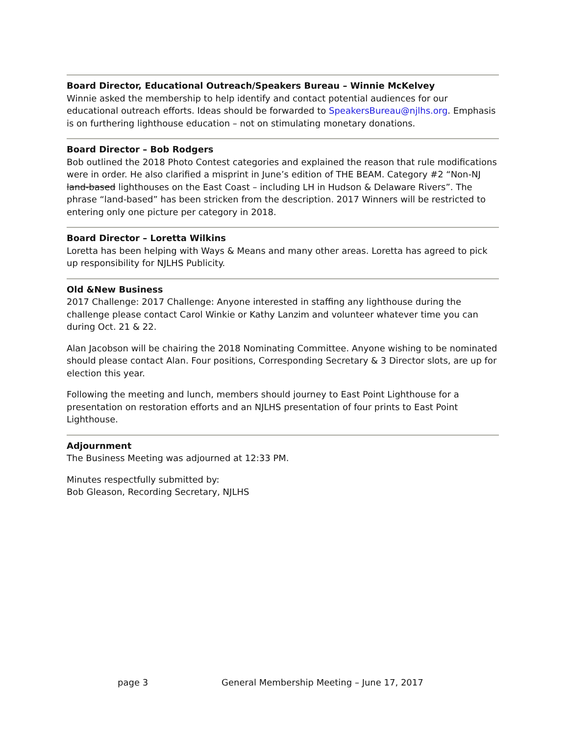Board Director, Educational Outreach/Speakers Bureau – Winnie McKelvey
Winnie asked the membership to help identify and contact potential audiences for our educational outreach efforts. Ideas should be forwarded to SpeakersBureau@njlhs.org. Emphasis is on furthering lighthouse education – not on stimulating monetary donations.
Board Director – Bob Rodgers
Bob outlined the 2018 Photo Contest categories and explained the reason that rule modifications were in order. He also clarified a misprint in June’s edition of THE BEAM. Category #2 “Non-NJ land-based lighthouses on the East Coast – including LH in Hudson & Delaware Rivers”. The phrase “land-based” has been stricken from the description. 2017 Winners will be restricted to entering only one picture per category in 2018.
Board Director – Loretta Wilkins
Loretta has been helping with Ways & Means and many other areas. Loretta has agreed to pick up responsibility for NJLHS Publicity.
Old &New Business
2017 Challenge: 2017 Challenge: Anyone interested in staffing any lighthouse during the challenge please contact Carol Winkie or Kathy Lanzim and volunteer whatever time you can during Oct. 21 & 22.
Alan Jacobson will be chairing the 2018 Nominating Committee. Anyone wishing to be nominated should please contact Alan. Four positions, Corresponding Secretary & 3 Director slots, are up for election this year.
Following the meeting and lunch, members should journey to East Point Lighthouse for a presentation on restoration efforts and an NJLHS presentation of four prints to East Point Lighthouse.
Adjournment
The Business Meeting was adjourned at 12:33 PM.
Minutes respectfully submitted by:
Bob Gleason, Recording Secretary, NJLHS
page 3 General Membership Meeting – June 17, 2017